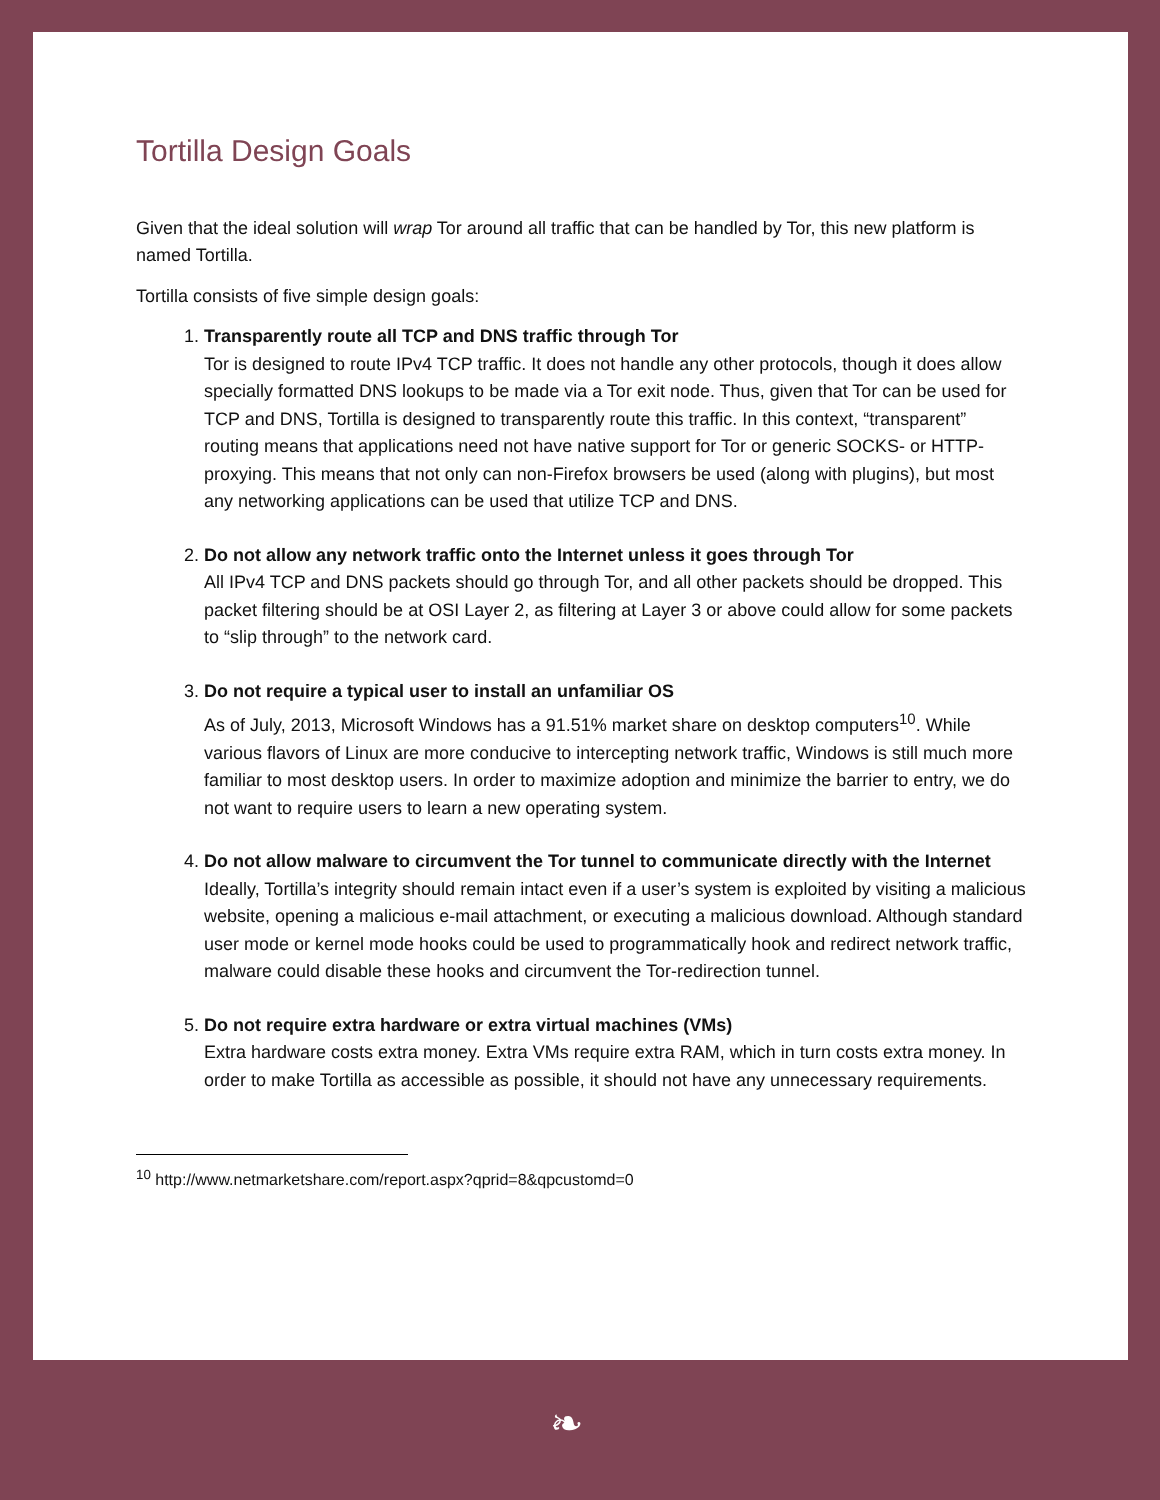Tortilla Design Goals
Given that the ideal solution will wrap Tor around all traffic that can be handled by Tor, this new platform is named Tortilla.
Tortilla consists of five simple design goals:
1.
Transparently route all TCP and DNS traffic through Tor
Tor is designed to route IPv4 TCP traffic. It does not handle any other protocols, though it does allow specially formatted DNS lookups to be made via a Tor exit node. Thus, given that Tor can be used for TCP and DNS, Tortilla is designed to transparently route this traffic. In this context, “transparent” routing means that applications need not have native support for Tor or generic SOCKS- or HTTP-proxying. This means that not only can non-Firefox browsers be used (along with plugins), but most any networking applications can be used that utilize TCP and DNS.
2.
Do not allow any network traffic onto the Internet unless it goes through Tor
All IPv4 TCP and DNS packets should go through Tor, and all other packets should be dropped. This packet filtering should be at OSI Layer 2, as filtering at Layer 3 or above could allow for some packets to “slip through” to the network card.
3.
Do not require a typical user to install an unfamiliar OS
As of July, 2013, Microsoft Windows has a 91.51% market share on desktop computers<sup>10</sup>. While various flavors of Linux are more conducive to intercepting network traffic, Windows is still much more familiar to most desktop users. In order to maximize adoption and minimize the barrier to entry, we do not want to require users to learn a new operating system.
4.
Do not allow malware to circumvent the Tor tunnel to communicate directly with the Internet
Ideally, Tortilla’s integrity should remain intact even if a user’s system is exploited by visiting a malicious website, opening a malicious e-mail attachment, or executing a malicious download. Although standard user mode or kernel mode hooks could be used to programmatically hook and redirect network traffic, malware could disable these hooks and circumvent the Tor-redirection tunnel.
5.
Do not require extra hardware or extra virtual machines (VMs)
Extra hardware costs extra money. Extra VMs require extra RAM, which in turn costs extra money. In order to make Tortilla as accessible as possible, it should not have any unnecessary requirements.
<sup>10</sup> http://www.netmarketshare.com/report.aspx?qprid=8&qpcustomd=0
❧